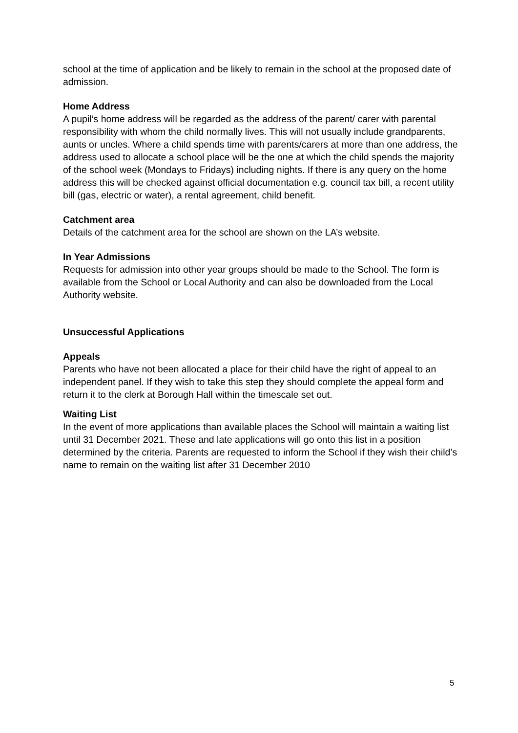school at the time of application and be likely to remain in the school at the proposed date of admission.
Home Address
A pupil’s home address will be regarded as the address of the parent/ carer with parental responsibility with whom the child normally lives. This will not usually include grandparents, aunts or uncles. Where a child spends time with parents/carers at more than one address, the address used to allocate a school place will be the one at which the child spends the majority of the school week (Mondays to Fridays) including nights. If there is any query on the home address this will be checked against official documentation e.g. council tax bill, a recent utility bill (gas, electric or water), a rental agreement, child benefit.
Catchment area
Details of the catchment area for the school are shown on the LA’s website.
In Year Admissions
Requests for admission into other year groups should be made to the School. The form is available from the School or Local Authority and can also be downloaded from the Local Authority website.
Unsuccessful Applications
Appeals
Parents who have not been allocated a place for their child have the right of appeal to an independent panel. If they wish to take this step they should complete the appeal form and return it to the clerk at Borough Hall within the timescale set out.
Waiting List
In the event of more applications than available places the School will maintain a waiting list until 31 December 2021. These and late applications will go onto this list in a position determined by the criteria. Parents are requested to inform the School if they wish their child’s name to remain on the waiting list after 31 December 2010
5